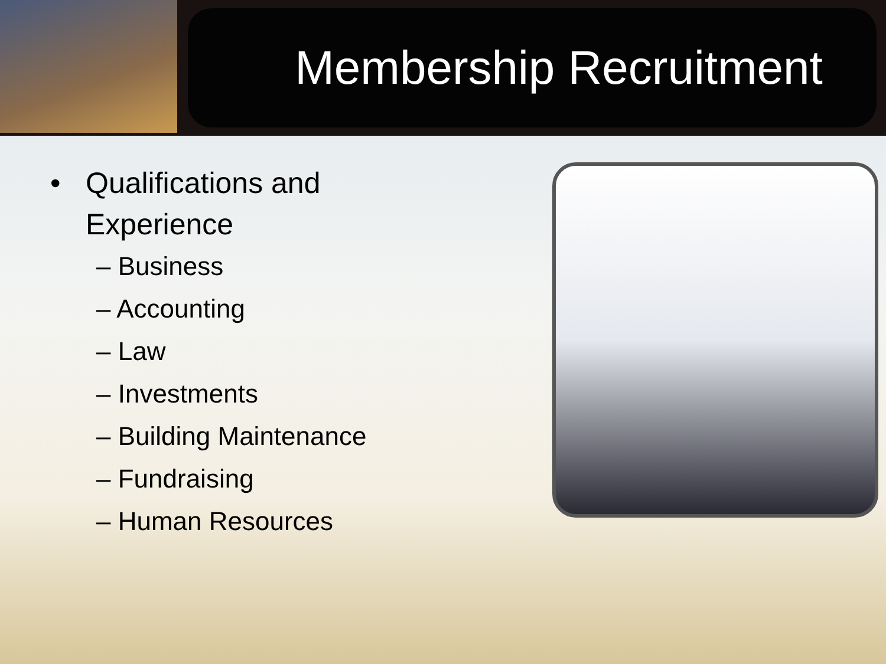Membership Recruitment
• Qualifications and Experience
– Business
– Accounting
– Law
– Investments
– Building Maintenance
– Fundraising
– Human Resources